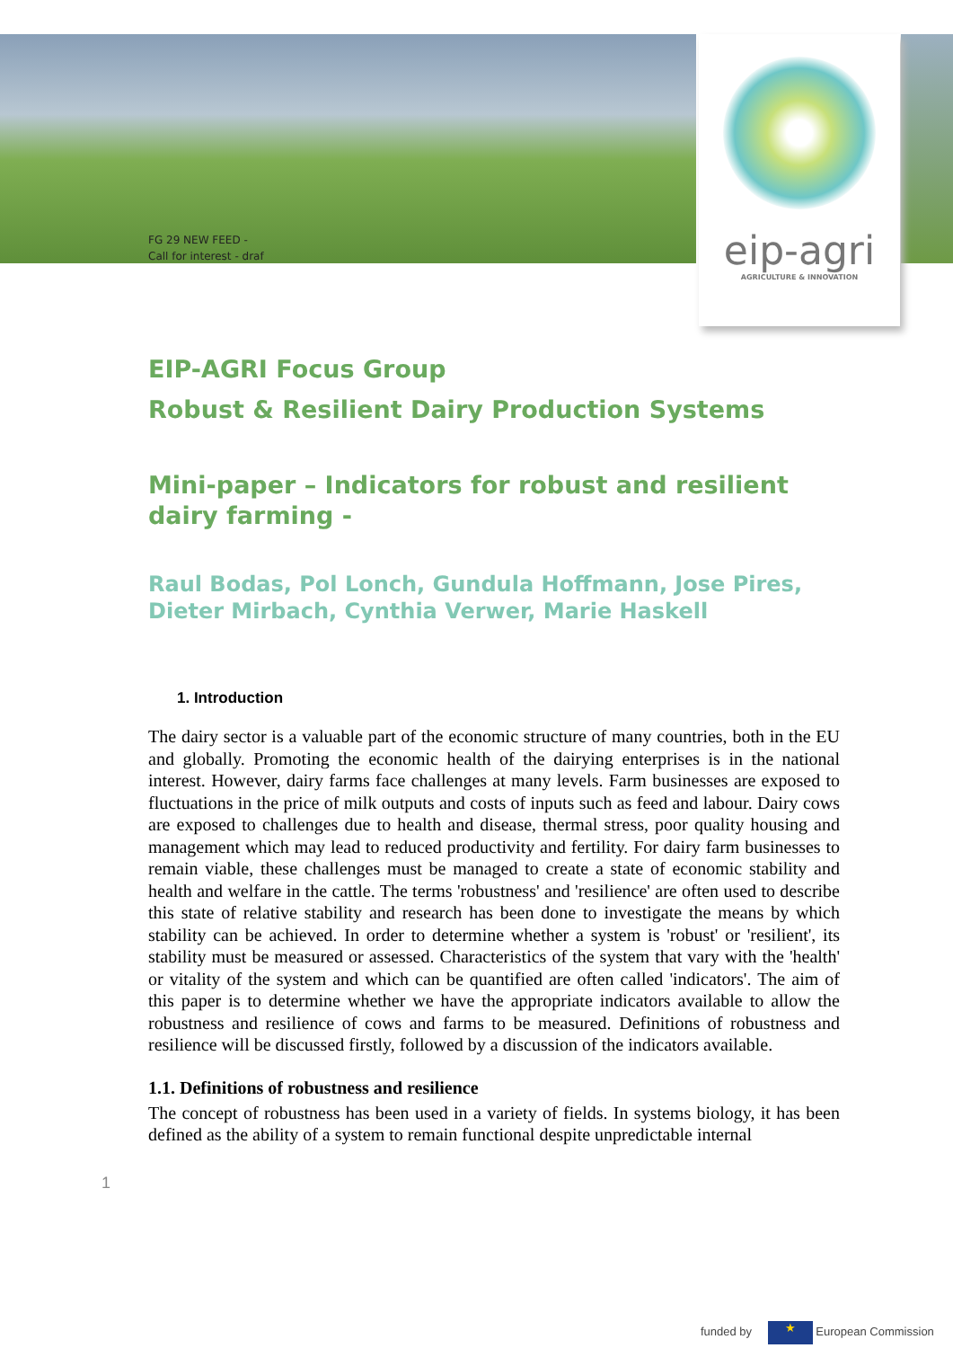FG 29 NEW FEED -
Call for interest - draf
eip-agri
AGRICULTURE & INNOVATION
EIP-AGRI Focus Group
Robust & Resilient Dairy Production Systems
Mini-paper – Indicators for robust and resilient dairy farming -
Raul Bodas, Pol Lonch, Gundula Hoffmann, Jose Pires, Dieter Mirbach, Cynthia Verwer, Marie Haskell
1. Introduction
The dairy sector is a valuable part of the economic structure of many countries, both in the EU and globally. Promoting the economic health of the dairying enterprises is in the national interest. However, dairy farms face challenges at many levels. Farm businesses are exposed to fluctuations in the price of milk outputs and costs of inputs such as feed and labour. Dairy cows are exposed to challenges due to health and disease, thermal stress, poor quality housing and management which may lead to reduced productivity and fertility. For dairy farm businesses to remain viable, these challenges must be managed to create a state of economic stability and health and welfare in the cattle. The terms 'robustness' and 'resilience' are often used to describe this state of relative stability and research has been done to investigate the means by which stability can be achieved. In order to determine whether a system is 'robust' or 'resilient', its stability must be measured or assessed. Characteristics of the system that vary with the 'health' or vitality of the system and which can be quantified are often called 'indicators'. The aim of this paper is to determine whether we have the appropriate indicators available to allow the robustness and resilience of cows and farms to be measured. Definitions of robustness and resilience will be discussed firstly, followed by a discussion of the indicators available.
1.1. Definitions of robustness and resilience
The concept of robustness has been used in a variety of fields. In systems biology, it has been defined as the ability of a system to remain functional despite unpredictable internal
1
funded by ★ European Commission